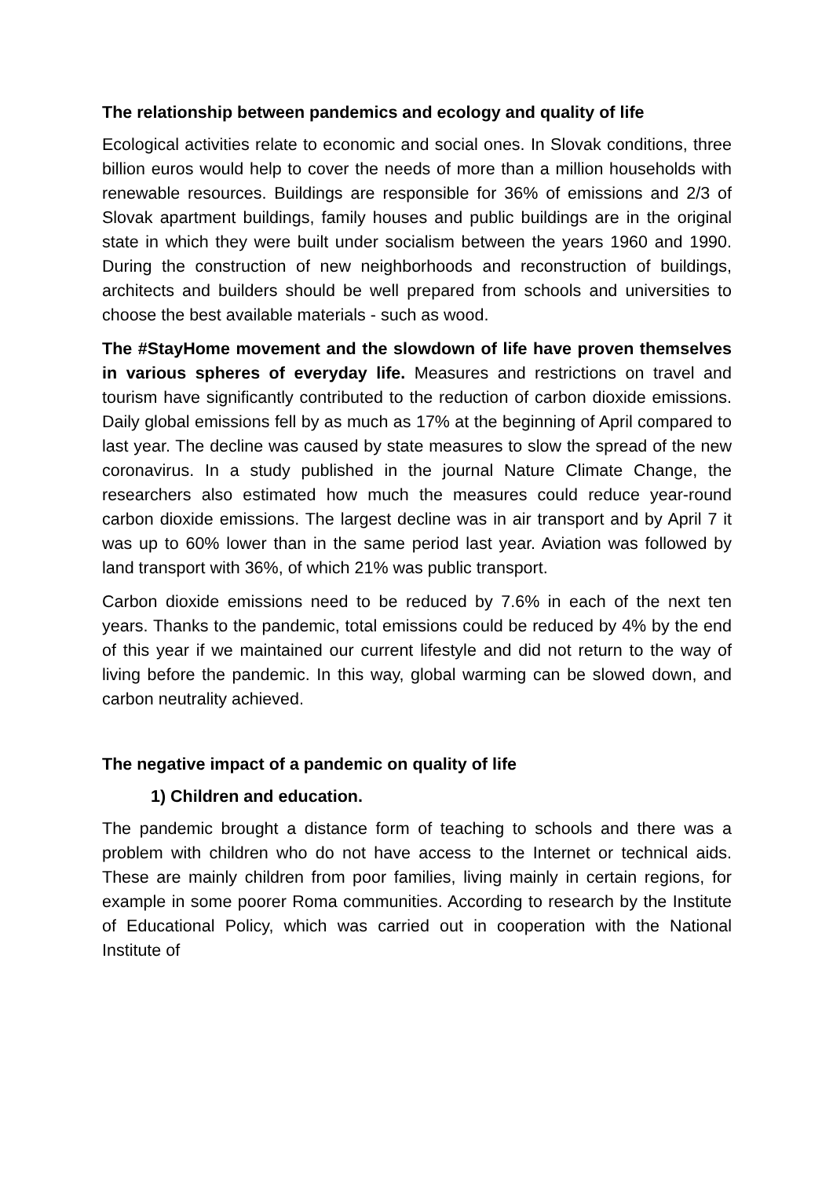The relationship between pandemics and ecology and quality of life
Ecological activities relate to economic and social ones. In Slovak conditions, three billion euros would help to cover the needs of more than a million households with renewable resources. Buildings are responsible for 36% of emissions and 2/3 of Slovak apartment buildings, family houses and public buildings are in the original state in which they were built under socialism between the years 1960 and 1990. During the construction of new neighborhoods and reconstruction of buildings, architects and builders should be well prepared from schools and universities to choose the best available materials - such as wood.
The #StayHome movement and the slowdown of life have proven themselves in various spheres of everyday life. Measures and restrictions on travel and tourism have significantly contributed to the reduction of carbon dioxide emissions. Daily global emissions fell by as much as 17% at the beginning of April compared to last year. The decline was caused by state measures to slow the spread of the new coronavirus. In a study published in the journal Nature Climate Change, the researchers also estimated how much the measures could reduce year-round carbon dioxide emissions. The largest decline was in air transport and by April 7 it was up to 60% lower than in the same period last year. Aviation was followed by land transport with 36%, of which 21% was public transport.
Carbon dioxide emissions need to be reduced by 7.6% in each of the next ten years. Thanks to the pandemic, total emissions could be reduced by 4% by the end of this year if we maintained our current lifestyle and did not return to the way of living before the pandemic. In this way, global warming can be slowed down, and carbon neutrality achieved.
The negative impact of a pandemic on quality of life
1) Children and education.
The pandemic brought a distance form of teaching to schools and there was a problem with children who do not have access to the Internet or technical aids. These are mainly children from poor families, living mainly in certain regions, for example in some poorer Roma communities. According to research by the Institute of Educational Policy, which was carried out in cooperation with the National Institute of